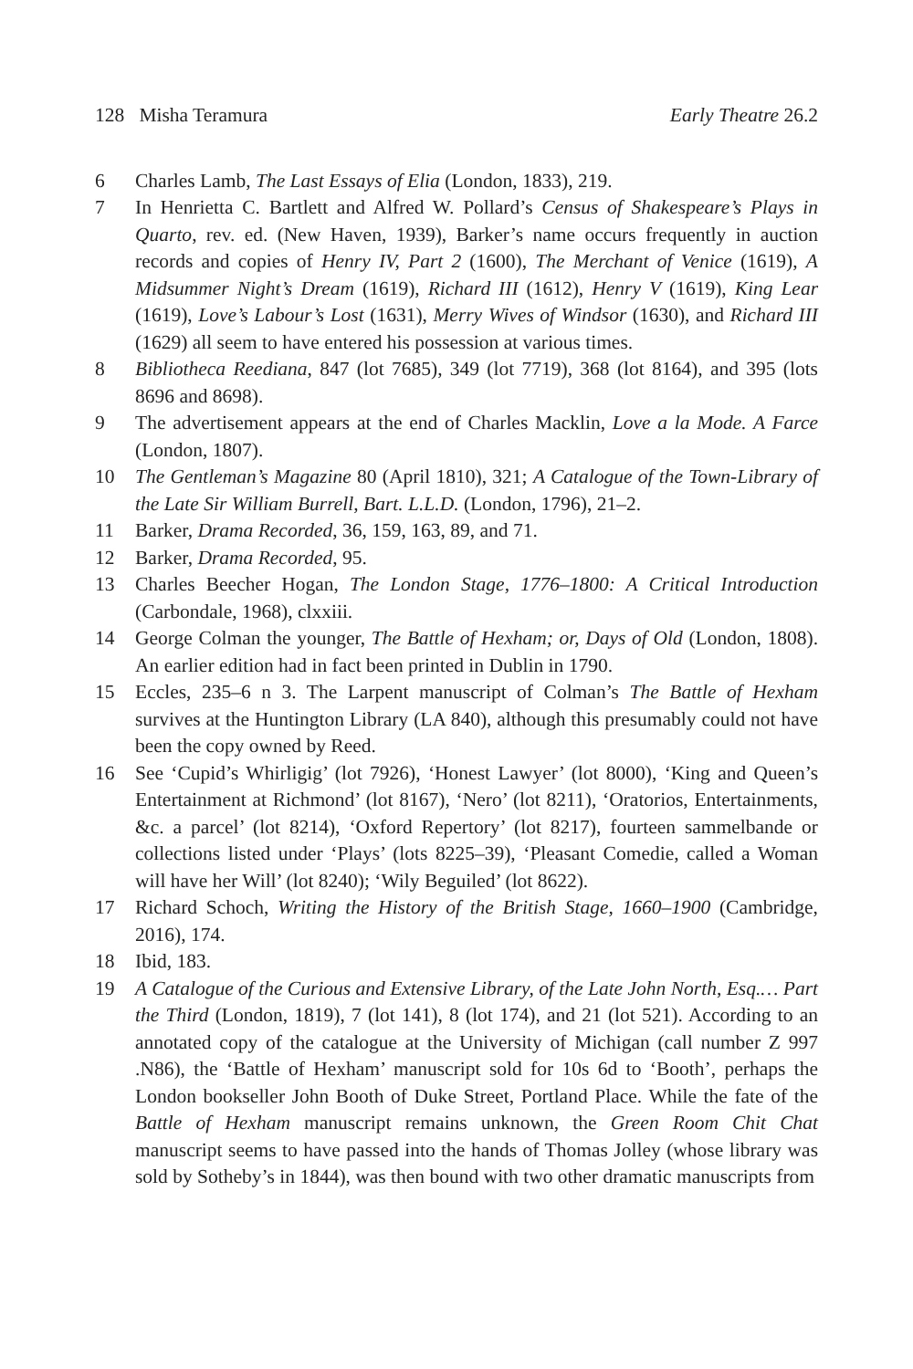128 Misha Teramura Early Theatre 26.2
6 Charles Lamb, The Last Essays of Elia (London, 1833), 219.
7 In Henrietta C. Bartlett and Alfred W. Pollard’s Census of Shakespeare’s Plays in Quarto, rev. ed. (New Haven, 1939), Barker’s name occurs frequently in auction records and copies of Henry IV, Part 2 (1600), The Merchant of Venice (1619), A Midsummer Night’s Dream (1619), Richard III (1612), Henry V (1619), King Lear (1619), Love’s Labour’s Lost (1631), Merry Wives of Windsor (1630), and Richard III (1629) all seem to have entered his possession at various times.
8 Bibliotheca Reediana, 847 (lot 7685), 349 (lot 7719), 368 (lot 8164), and 395 (lots 8696 and 8698).
9 The advertisement appears at the end of Charles Macklin, Love a la Mode. A Farce (London, 1807).
10 The Gentleman’s Magazine 80 (April 1810), 321; A Catalogue of the Town-Library of the Late Sir William Burrell, Bart. L.L.D. (London, 1796), 21–2.
11 Barker, Drama Recorded, 36, 159, 163, 89, and 71.
12 Barker, Drama Recorded, 95.
13 Charles Beecher Hogan, The London Stage, 1776–1800: A Critical Introduction (Carbondale, 1968), clxxiii.
14 George Colman the younger, The Battle of Hexham; or, Days of Old (London, 1808). An earlier edition had in fact been printed in Dublin in 1790.
15 Eccles, 235–6 n 3. The Larpent manuscript of Colman’s The Battle of Hexham survives at the Huntington Library (LA 840), although this presumably could not have been the copy owned by Reed.
16 See ‘Cupid’s Whirligig’ (lot 7926), ‘Honest Lawyer’ (lot 8000), ‘King and Queen’s Entertainment at Richmond’ (lot 8167), ‘Nero’ (lot 8211), ‘Oratorios, Entertainments, &c. a parcel’ (lot 8214), ‘Oxford Repertory’ (lot 8217), fourteen sammelbande or collections listed under ‘Plays’ (lots 8225–39), ‘Pleasant Comedie, called a Woman will have her Will’ (lot 8240); ‘Wily Beguiled’ (lot 8622).
17 Richard Schoch, Writing the History of the British Stage, 1660–1900 (Cambridge, 2016), 174.
18 Ibid, 183.
19 A Catalogue of the Curious and Extensive Library, of the Late John North, Esq.… Part the Third (London, 1819), 7 (lot 141), 8 (lot 174), and 21 (lot 521). According to an annotated copy of the catalogue at the University of Michigan (call number Z 997 .N86), the ‘Battle of Hexham’ manuscript sold for 10s 6d to ‘Booth’, perhaps the London bookseller John Booth of Duke Street, Portland Place. While the fate of the Battle of Hexham manuscript remains unknown, the Green Room Chit Chat manuscript seems to have passed into the hands of Thomas Jolley (whose library was sold by Sotheby’s in 1844), was then bound with two other dramatic manuscripts from